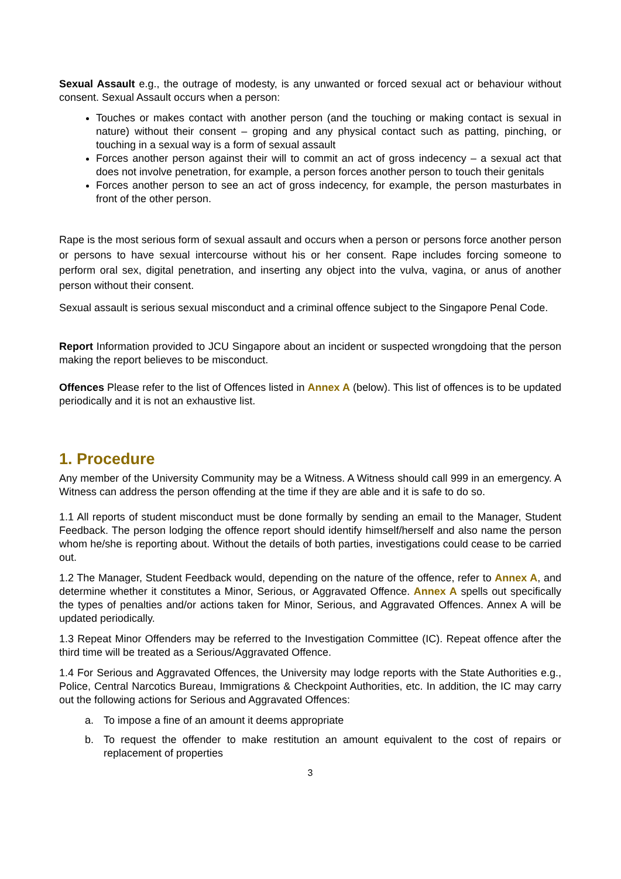Sexual Assault e.g., the outrage of modesty, is any unwanted or forced sexual act or behaviour without consent. Sexual Assault occurs when a person:
Touches or makes contact with another person (and the touching or making contact is sexual in nature) without their consent – groping and any physical contact such as patting, pinching, or touching in a sexual way is a form of sexual assault
Forces another person against their will to commit an act of gross indecency – a sexual act that does not involve penetration, for example, a person forces another person to touch their genitals
Forces another person to see an act of gross indecency, for example, the person masturbates in front of the other person.
Rape is the most serious form of sexual assault and occurs when a person or persons force another person or persons to have sexual intercourse without his or her consent. Rape includes forcing someone to perform oral sex, digital penetration, and inserting any object into the vulva, vagina, or anus of another person without their consent.
Sexual assault is serious sexual misconduct and a criminal offence subject to the Singapore Penal Code.
Report Information provided to JCU Singapore about an incident or suspected wrongdoing that the person making the report believes to be misconduct.
Offences Please refer to the list of Offences listed in Annex A (below). This list of offences is to be updated periodically and it is not an exhaustive list.
1. Procedure
Any member of the University Community may be a Witness. A Witness should call 999 in an emergency. A Witness can address the person offending at the time if they are able and it is safe to do so.
1.1 All reports of student misconduct must be done formally by sending an email to the Manager, Student Feedback. The person lodging the offence report should identify himself/herself and also name the person whom he/she is reporting about. Without the details of both parties, investigations could cease to be carried out.
1.2 The Manager, Student Feedback would, depending on the nature of the offence, refer to Annex A, and determine whether it constitutes a Minor, Serious, or Aggravated Offence. Annex A spells out specifically the types of penalties and/or actions taken for Minor, Serious, and Aggravated Offences. Annex A will be updated periodically.
1.3 Repeat Minor Offenders may be referred to the Investigation Committee (IC). Repeat offence after the third time will be treated as a Serious/Aggravated Offence.
1.4 For Serious and Aggravated Offences, the University may lodge reports with the State Authorities e.g., Police, Central Narcotics Bureau, Immigrations & Checkpoint Authorities, etc. In addition, the IC may carry out the following actions for Serious and Aggravated Offences:
a. To impose a fine of an amount it deems appropriate
b. To request the offender to make restitution an amount equivalent to the cost of repairs or replacement of properties
3